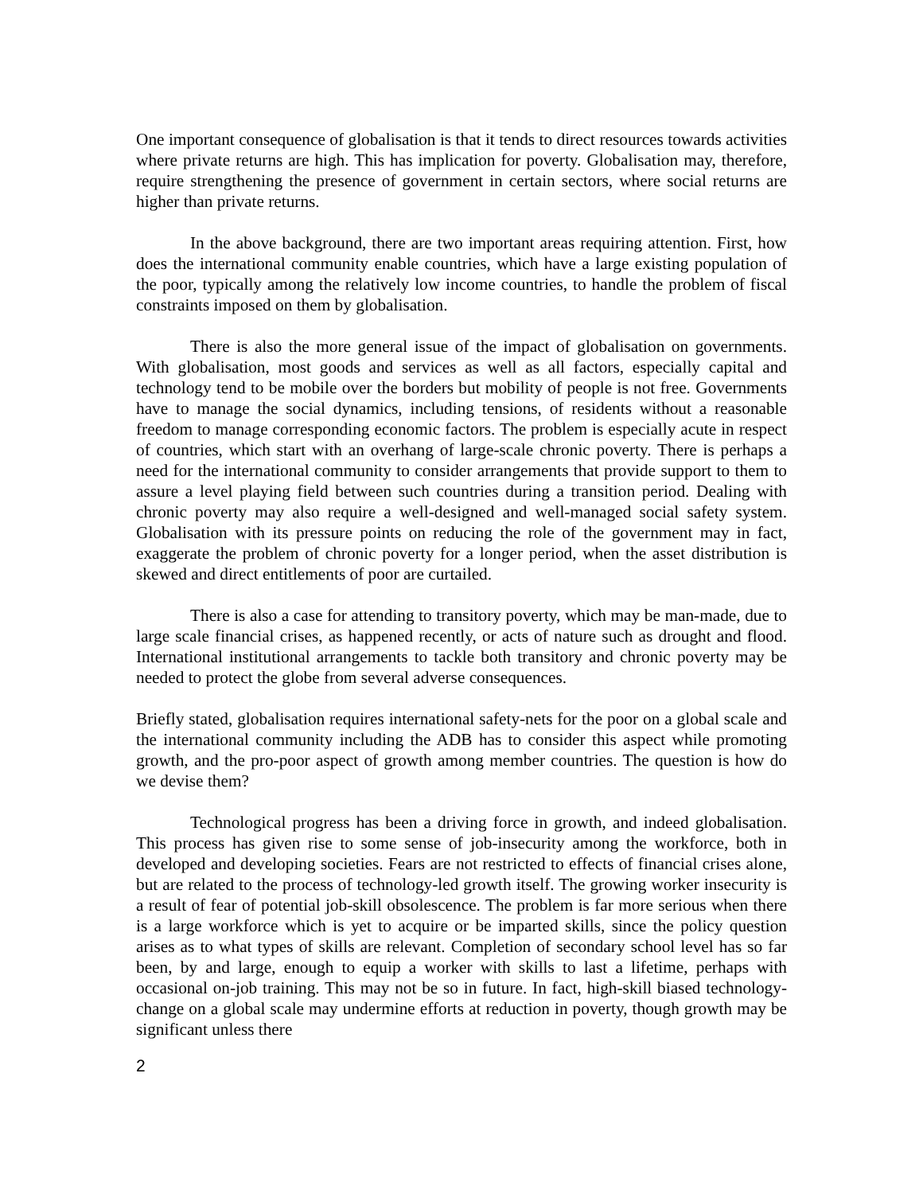One important consequence of globalisation is that it tends to direct resources towards activities where private returns are high. This has implication for poverty. Globalisation may, therefore, require strengthening the presence of government in certain sectors, where social returns are higher than private returns.
In the above background, there are two important areas requiring attention. First, how does the international community enable countries, which have a large existing population of the poor, typically among the relatively low income countries, to handle the problem of fiscal constraints imposed on them by globalisation.
There is also the more general issue of the impact of globalisation on governments. With globalisation, most goods and services as well as all factors, especially capital and technology tend to be mobile over the borders but mobility of people is not free. Governments have to manage the social dynamics, including tensions, of residents without a reasonable freedom to manage corresponding economic factors. The problem is especially acute in respect of countries, which start with an overhang of large-scale chronic poverty. There is perhaps a need for the international community to consider arrangements that provide support to them to assure a level playing field between such countries during a transition period. Dealing with chronic poverty may also require a well-designed and well-managed social safety system. Globalisation with its pressure points on reducing the role of the government may in fact, exaggerate the problem of chronic poverty for a longer period, when the asset distribution is skewed and direct entitlements of poor are curtailed.
There is also a case for attending to transitory poverty, which may be man-made, due to large scale financial crises, as happened recently, or acts of nature such as drought and flood. International institutional arrangements to tackle both transitory and chronic poverty may be needed to protect the globe from several adverse consequences.
Briefly stated, globalisation requires international safety-nets for the poor on a global scale and the international community including the ADB has to consider this aspect while promoting growth, and the pro-poor aspect of growth among member countries. The question is how do we devise them?
Technological progress has been a driving force in growth, and indeed globalisation. This process has given rise to some sense of job-insecurity among the workforce, both in developed and developing societies. Fears are not restricted to effects of financial crises alone, but are related to the process of technology-led growth itself. The growing worker insecurity is a result of fear of potential job-skill obsolescence. The problem is far more serious when there is a large workforce which is yet to acquire or be imparted skills, since the policy question arises as to what types of skills are relevant. Completion of secondary school level has so far been, by and large, enough to equip a worker with skills to last a lifetime, perhaps with occasional on-job training. This may not be so in future. In fact, high-skill biased technology-change on a global scale may undermine efforts at reduction in poverty, though growth may be significant unless there
2